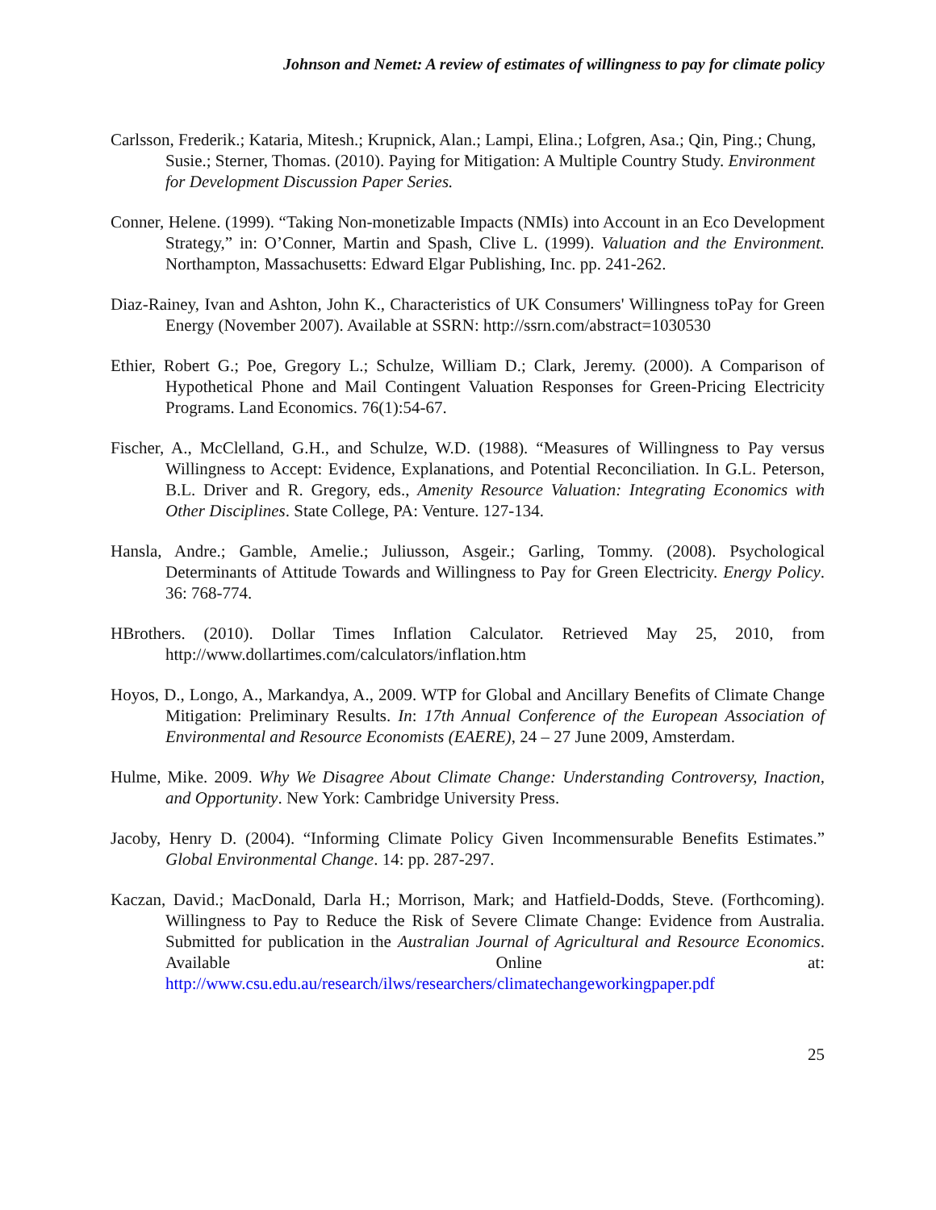Johnson and Nemet: A review of estimates of willingness to pay for climate policy
Carlsson, Frederik.; Kataria, Mitesh.; Krupnick, Alan.; Lampi, Elina.; Lofgren, Asa.; Qin, Ping.; Chung, Susie.; Sterner, Thomas. (2010). Paying for Mitigation: A Multiple Country Study. Environment for Development Discussion Paper Series.
Conner, Helene. (1999). “Taking Non-monetizable Impacts (NMIs) into Account in an Eco Development Strategy,” in: O’Conner, Martin and Spash, Clive L. (1999). Valuation and the Environment. Northampton, Massachusetts: Edward Elgar Publishing, Inc. pp. 241-262.
Diaz-Rainey, Ivan and Ashton, John K., Characteristics of UK Consumers' Willingness toPay for Green Energy (November 2007). Available at SSRN: http://ssrn.com/abstract=1030530
Ethier, Robert G.; Poe, Gregory L.; Schulze, William D.; Clark, Jeremy. (2000). A Comparison of Hypothetical Phone and Mail Contingent Valuation Responses for Green-Pricing Electricity Programs. Land Economics. 76(1):54-67.
Fischer, A., McClelland, G.H., and Schulze, W.D. (1988). “Measures of Willingness to Pay versus Willingness to Accept: Evidence, Explanations, and Potential Reconciliation. In G.L. Peterson, B.L. Driver and R. Gregory, eds., Amenity Resource Valuation: Integrating Economics with Other Disciplines. State College, PA: Venture. 127-134.
Hansla, Andre.; Gamble, Amelie.; Juliusson, Asgeir.; Garling, Tommy. (2008). Psychological Determinants of Attitude Towards and Willingness to Pay for Green Electricity. Energy Policy. 36: 768-774.
HBrothers. (2010). Dollar Times Inflation Calculator. Retrieved May 25, 2010, from http://www.dollartimes.com/calculators/inflation.htm
Hoyos, D., Longo, A., Markandya, A., 2009. WTP for Global and Ancillary Benefits of Climate Change Mitigation: Preliminary Results. In: 17th Annual Conference of the European Association of Environmental and Resource Economists (EAERE), 24 – 27 June 2009, Amsterdam.
Hulme, Mike. 2009. Why We Disagree About Climate Change: Understanding Controversy, Inaction, and Opportunity. New York: Cambridge University Press.
Jacoby, Henry D. (2004). “Informing Climate Policy Given Incommensurable Benefits Estimates.” Global Environmental Change. 14: pp. 287-297.
Kaczan, David.; MacDonald, Darla H.; Morrison, Mark; and Hatfield-Dodds, Steve. (Forthcoming). Willingness to Pay to Reduce the Risk of Severe Climate Change: Evidence from Australia. Submitted for publication in the Australian Journal of Agricultural and Resource Economics. Available Online at: http://www.csu.edu.au/research/ilws/researchers/climatechangeworkingpaper.pdf
25